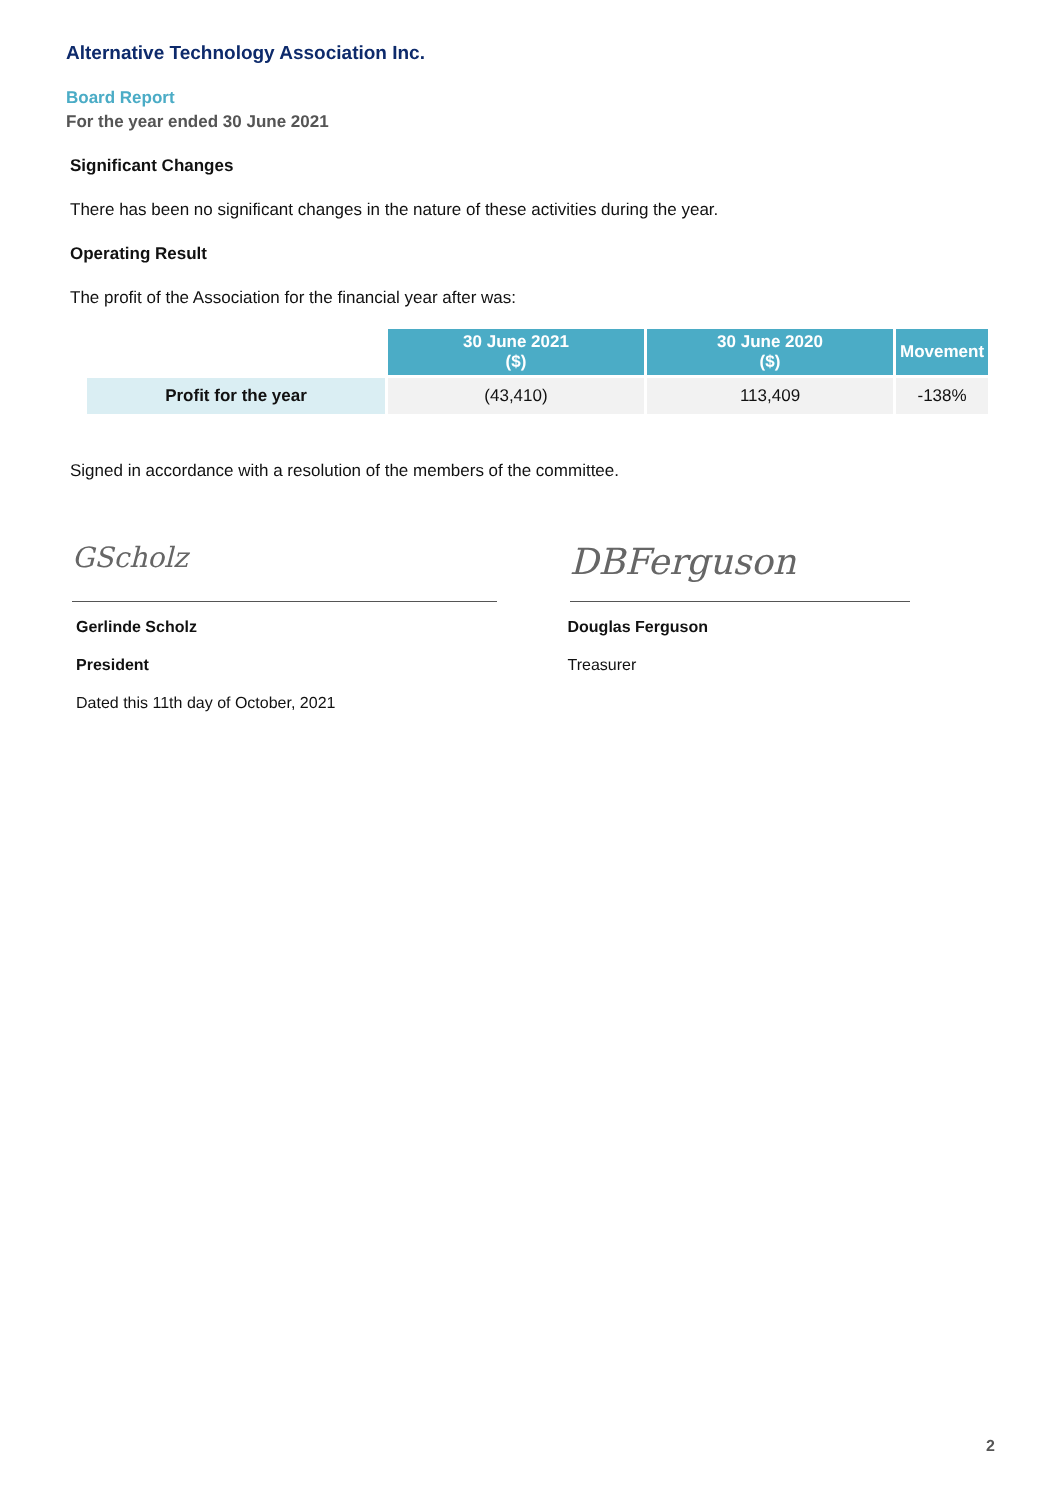Alternative Technology Association Inc.
Board Report
For the year ended 30 June 2021
Significant Changes
There has been no significant changes in the nature of these activities during the year.
Operating Result
The profit of the Association for the financial year after was:
| | 30 June 2021 ($) | 30 June 2020 ($) | Movement |
| Profit for the year | (43,410) | 113,409 | -138% |
Signed in accordance with a resolution of the members of the committee.
GScholz
Gerlinde Scholz
President
Dated this 11th day of October, 2021
DBFerguson
Douglas Ferguson
Treasurer
2